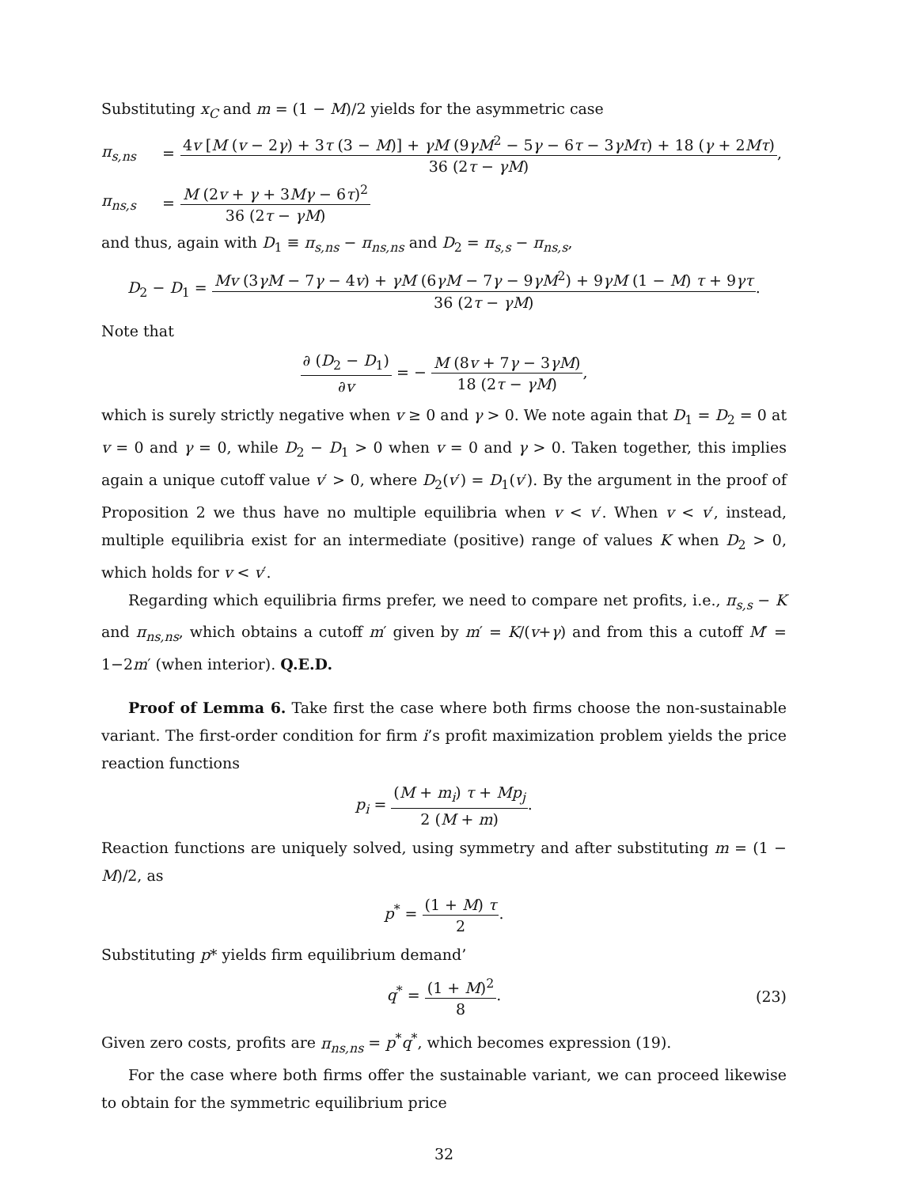Substituting x<sub>C</sub> and m = (1 − M)/2 yields for the asymmetric case
π<sub>s,ns</sub> = 4v [M (v − 2γ) + 3τ (3 − M)] + γM (9γM<sup>2</sup> − 5γ − 6τ − 3γMτ) + 18 (γ + 2Mτ) 36 (2τ − γM),
π<sub>ns,s</sub> = M (2v + γ + 3Mγ − 6τ)<sup>2</sup> 36 (2τ − γM)
and thus, again with D<sub>1</sub> ≡ π<sub>s,ns</sub> − π<sub>ns,ns</sub> and D<sub>2</sub> = π<sub>s,s</sub> − π<sub>ns,s</sub>,
D<sub>2</sub> − D<sub>1</sub> = Mv (3γM − 7γ − 4v) + γM (6γM − 7γ − 9γM<sup>2</sup>) + 9γM (1 − M) τ + 9γτ 36 (2τ − γM).
Note that
∂ (D<sub>2</sub> − D<sub>1</sub>) ∂v = − M (8v + 7γ − 3γM) 18 (2τ − γM),
which is surely strictly negative when v ≥ 0 and γ > 0. We note again that D<sub>1</sub> = D<sub>2</sub> = 0 at v = 0 and γ = 0, while D<sub>2</sub> − D<sub>1</sub> > 0 when v = 0 and γ > 0. Taken together, this implies again a unique cutoff value v′ > 0, where D<sub>2</sub>(v′) = D<sub>1</sub>(v′). By the argument in the proof of Proposition 2 we thus have no multiple equilibria when v < v′. When v < v′, instead, multiple equilibria exist for an intermediate (positive) range of values K when D<sub>2</sub> > 0, which holds for v < v′.
Regarding which equilibria firms prefer, we need to compare net profits, i.e., π<sub>s,s</sub> − K and π<sub>ns,ns</sub>, which obtains a cutoff m′ given by m′ = K/(v+γ) and from this a cutoff M′ = 1−2m′ (when interior). Q.E.D.
Proof of Lemma 6. Take first the case where both firms choose the non-sustainable variant. The first-order condition for firm i’s profit maximization problem yields the price reaction functions
p<sub>i</sub> = (M + m<sub>i</sub>) τ + Mp<sub>j</sub> 2 (M + m).
Reaction functions are uniquely solved, using symmetry and after substituting m = (1 − M)/2, as
p<sup>*</sup> = (1 + M) τ 2.
Substituting p* yields firm equilibrium demand’
q<sup>*</sup> = (1 + M)<sup>2</sup> 8. (23)
Given zero costs, profits are π<sub>ns,ns</sub> = p<sup>*</sup>q<sup>*</sup>, which becomes expression (19).
For the case where both firms offer the sustainable variant, we can proceed likewise to obtain for the symmetric equilibrium price
32